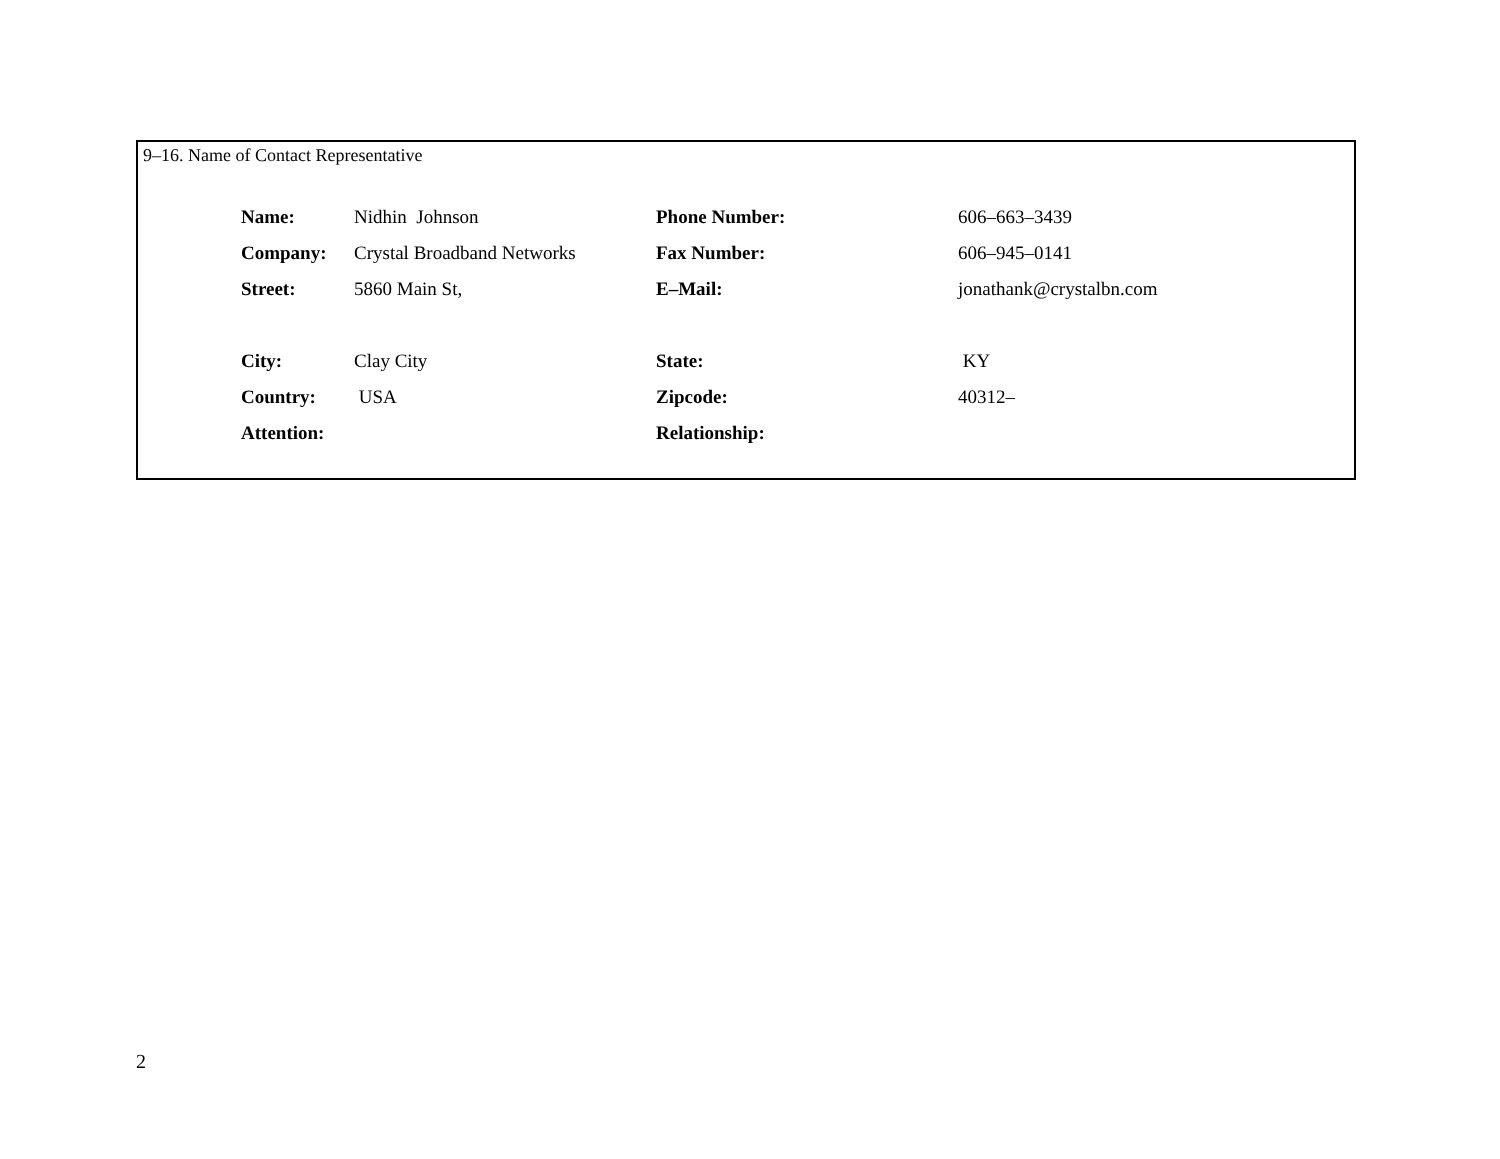9–16. Name of Contact Representative
| Name: | Nidhin Johnson | Phone Number: | 606–663–3439 |
| Company: | Crystal Broadband Networks | Fax Number: | 606–945–0141 |
| Street: | 5860 Main St, | E–Mail: | jonathank@crystalbn.com |
| City: | Clay City | State: | KY |
| Country: | USA | Zipcode: | 40312– |
| Attention: | | Relationship: | |
2